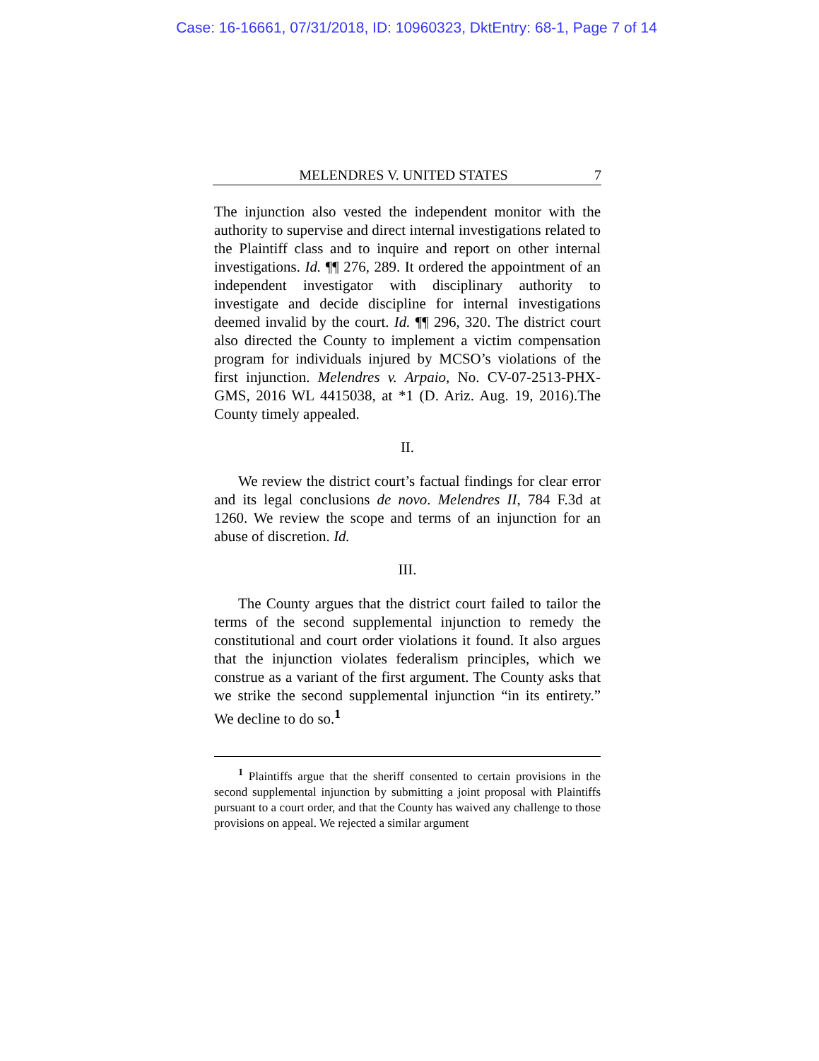Case: 16-16661, 07/31/2018, ID: 10960323, DktEntry: 68-1, Page 7 of 14
MELENDRES V. UNITED STATES 7
The injunction also vested the independent monitor with the authority to supervise and direct internal investigations related to the Plaintiff class and to inquire and report on other internal investigations. Id. ¶¶ 276, 289. It ordered the appointment of an independent investigator with disciplinary authority to investigate and decide discipline for internal investigations deemed invalid by the court. Id. ¶¶ 296, 320. The district court also directed the County to implement a victim compensation program for individuals injured by MCSO’s violations of the first injunction. Melendres v. Arpaio, No. CV-07-2513-PHX-GMS, 2016 WL 4415038, at *1 (D. Ariz. Aug. 19, 2016).The County timely appealed.
II.
We review the district court’s factual findings for clear error and its legal conclusions de novo. Melendres II, 784 F.3d at 1260. We review the scope and terms of an injunction for an abuse of discretion. Id.
III.
The County argues that the district court failed to tailor the terms of the second supplemental injunction to remedy the constitutional and court order violations it found. It also argues that the injunction violates federalism principles, which we construe as a variant of the first argument. The County asks that we strike the second supplemental injunction “in its entirety.” We decline to do so.<sup>1</sup>
<sup>1</sup> Plaintiffs argue that the sheriff consented to certain provisions in the second supplemental injunction by submitting a joint proposal with Plaintiffs pursuant to a court order, and that the County has waived any challenge to those provisions on appeal. We rejected a similar argument